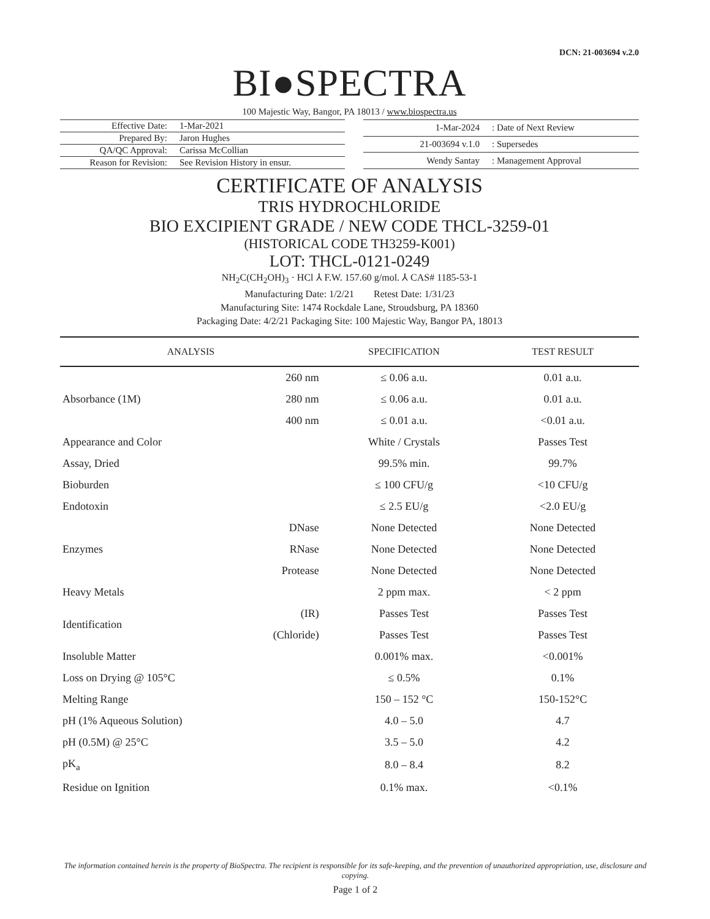DCN: 21-003694 v.2.0
BI●SPECTRA
100 Majestic Way, Bangor, PA 18013 / www.biospectra.us
| Effective Date: | 1-Mar-2021 |
| Prepared By: | Jaron Hughes |
| QA/QC Approval: | Carissa McCollian |
| Reason for Revision: | See Revision History in ensur. |
| 1-Mar-2024 | : Date of Next Review |
| 21-003694 v.1.0 | : Supersedes |
| Wendy Santay | : Management Approval |
CERTIFICATE OF ANALYSIS
TRIS HYDROCHLORIDE
BIO EXCIPIENT GRADE / NEW CODE THCL-3259-01
(HISTORICAL CODE TH3259-K001)
LOT: THCL-0121-0249
NH<sub>2</sub>C(CH<sub>2</sub>OH)<sub>3</sub> · HCl ⅄ F.W. 157.60 g/mol. ⅄ CAS# 1185-53-1
Manufacturing Date: 1/2/21 Retest Date: 1/31/23
Manufacturing Site: 1474 Rockdale Lane, Stroudsburg, PA 18360
Packaging Date: 4/2/21 Packaging Site: 100 Majestic Way, Bangor PA, 18013
| ANALYSIS | | SPECIFICATION | TEST RESULT |
| --- | --- | --- | --- |
| Absorbance (1M) | 260 nm | ≤ 0.06 a.u. | 0.01 a.u. |
| | 280 nm | ≤ 0.06 a.u. | 0.01 a.u. |
| | 400 nm | ≤ 0.01 a.u. | <0.01 a.u. |
| Appearance and Color | | White / Crystals | Passes Test |
| Assay, Dried | | 99.5% min. | 99.7% |
| Bioburden | | ≤ 100 CFU/g | <10 CFU/g |
| Endotoxin | | ≤ 2.5 EU/g | <2.0 EU/g |
| Enzymes | DNase | None Detected | None Detected |
| | RNase | None Detected | None Detected |
| | Protease | None Detected | None Detected |
| Heavy Metals | | 2 ppm max. | < 2 ppm |
| Identification | (IR) | Passes Test | Passes Test |
| | (Chloride) | Passes Test | Passes Test |
| Insoluble Matter | | 0.001% max. | <0.001% |
| Loss on Drying @ 105°C | | ≤ 0.5% | 0.1% |
| Melting Range | | 150 – 152 °C | 150-152°C |
| pH (1% Aqueous Solution) | | 4.0 – 5.0 | 4.7 |
| pH (0.5M) @ 25°C | | 3.5 – 5.0 | 4.2 |
| pK<sub>a</sub> | | 8.0 – 8.4 | 8.2 |
| Residue on Ignition | | 0.1% max. | <0.1% |
The information contained herein is the property of BioSpectra. The recipient is responsible for its safe-keeping, and the prevention of unauthorized appropriation, use, disclosure and copying.
Page 1 of 2